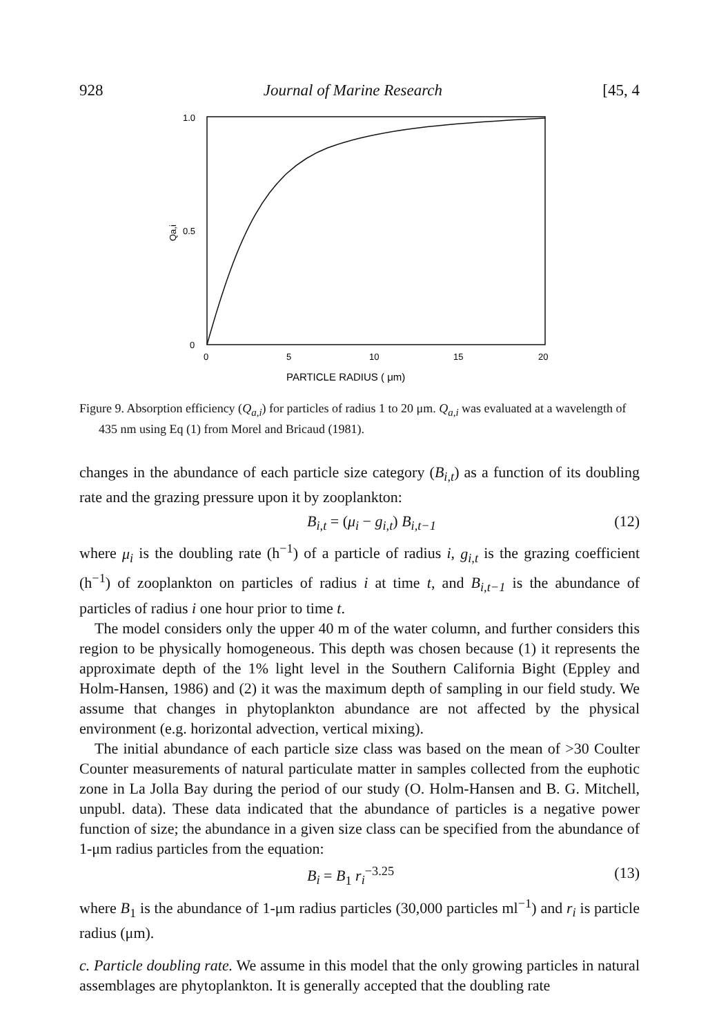928 Journal of Marine Research [45, 4
1.0
0.5
0
Qa,i
0
5
10
15
20
PARTICLE RADIUS ( μm)
Figure 9. Absorption efficiency (Q<sub>a,i</sub>) for particles of radius 1 to 20 μm. Q<sub>a,i</sub> was evaluated at a wavelength of 435 nm using Eq (1) from Morel and Bricaud (1981).
changes in the abundance of each particle size category (B<sub>i,t</sub>) as a function of its doubling rate and the grazing pressure upon it by zooplankton:
B<sub>i,t</sub> = (μ<sub>i</sub> − g<sub>i,t</sub>) B<sub>i,t−1</sub> (12)
where μ<sub>i</sub> is the doubling rate (h<sup>−1</sup>) of a particle of radius i, g<sub>i,t</sub> is the grazing coefficient (h<sup>−1</sup>) of zooplankton on particles of radius i at time t, and B<sub>i,t−1</sub> is the abundance of particles of radius i one hour prior to time t.
The model considers only the upper 40 m of the water column, and further considers this region to be physically homogeneous. This depth was chosen because (1) it represents the approximate depth of the 1% light level in the Southern California Bight (Eppley and Holm-Hansen, 1986) and (2) it was the maximum depth of sampling in our field study. We assume that changes in phytoplankton abundance are not affected by the physical environment (e.g. horizontal advection, vertical mixing).
The initial abundance of each particle size class was based on the mean of >30 Coulter Counter measurements of natural particulate matter in samples collected from the euphotic zone in La Jolla Bay during the period of our study (O. Holm-Hansen and B. G. Mitchell, unpubl. data). These data indicated that the abundance of particles is a negative power function of size; the abundance in a given size class can be specified from the abundance of 1-μm radius particles from the equation:
B<sub>i</sub> = B<sub>1</sub> r<sub>i</sub><sup>−3.25</sup> (13)
where B<sub>1</sub> is the abundance of 1-μm radius particles (30,000 particles ml<sup>−1</sup>) and r<sub>i</sub> is particle radius (μm).
c. Particle doubling rate. We assume in this model that the only growing particles in natural assemblages are phytoplankton. It is generally accepted that the doubling rate